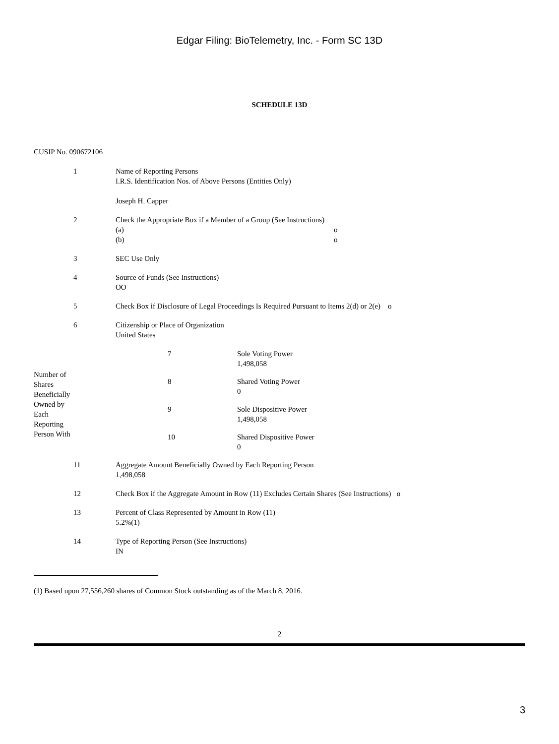Edgar Filing: BioTelemetry, Inc. - Form SC 13D
SCHEDULE 13D
CUSIP No. 090672106
| 1 | Name of Reporting Persons I.R.S. Identification Nos. of Above Persons (Entities Only) Joseph H. Capper |
| 2 | Check the Appropriate Box if a Member of a Group (See Instructions) (a) o (b) o |
| 3 | SEC Use Only |
| 4 | Source of Funds (See Instructions) OO |
| 5 | Check Box if Disclosure of Legal Proceedings Is Required Pursuant to Items 2(d) or 2(e) o |
| 6 | Citizenship or Place of Organization United States |
| Number of Shares Beneficially Owned by Each Reporting Person With | 7 | Sole Voting Power 1,498,058 |
| | 8 | Shared Voting Power 0 |
| | 9 | Sole Dispositive Power 1,498,058 |
| | 10 | Shared Dispositive Power 0 |
| 11 | Aggregate Amount Beneficially Owned by Each Reporting Person 1,498,058 |
| 12 | Check Box if the Aggregate Amount in Row (11) Excludes Certain Shares (See Instructions) o |
| 13 | Percent of Class Represented by Amount in Row (11) 5.2%(1) |
| 14 | Type of Reporting Person (See Instructions) IN |
(1) Based upon 27,556,260 shares of Common Stock outstanding as of the March 8, 2016.
2
3